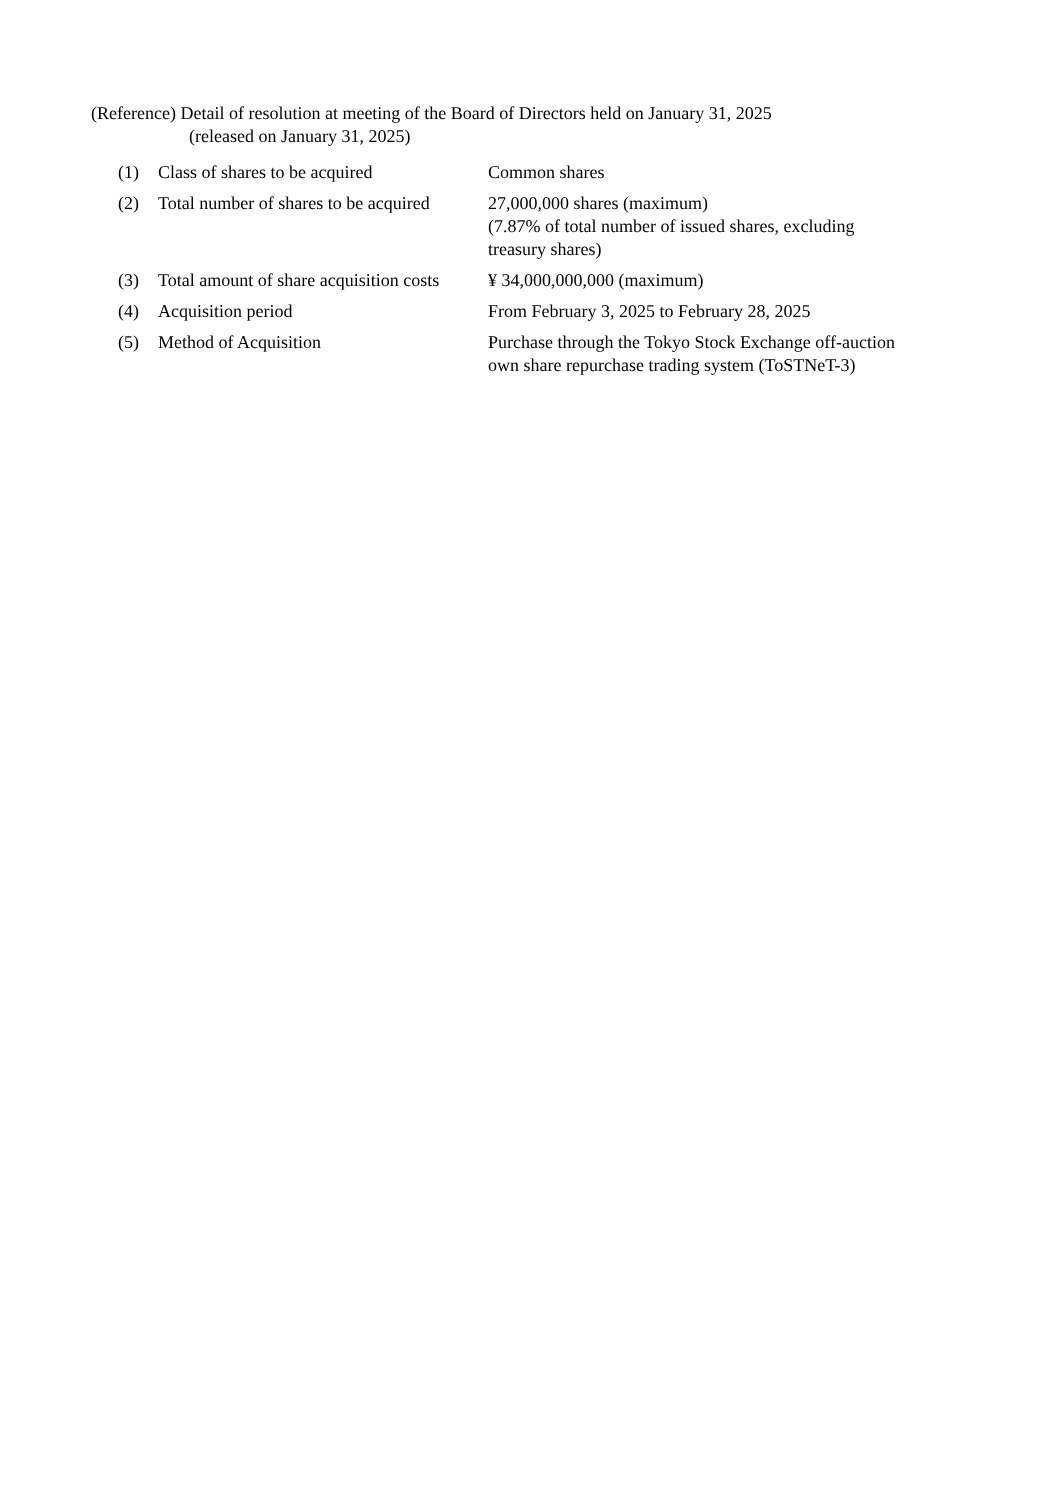(Reference) Detail of resolution at meeting of the Board of Directors held on January 31, 2025
(released on January 31, 2025)
| (1) | Class of shares to be acquired | Common shares |
| (2) | Total number of shares to be acquired | 27,000,000 shares (maximum) (7.87% of total number of issued shares, excluding treasury shares) |
| (3) | Total amount of share acquisition costs | ¥ 34,000,000,000 (maximum) |
| (4) | Acquisition period | From February 3, 2025 to February 28, 2025 |
| (5) | Method of Acquisition | Purchase through the Tokyo Stock Exchange off-auction own share repurchase trading system (ToSTNeT-3) |